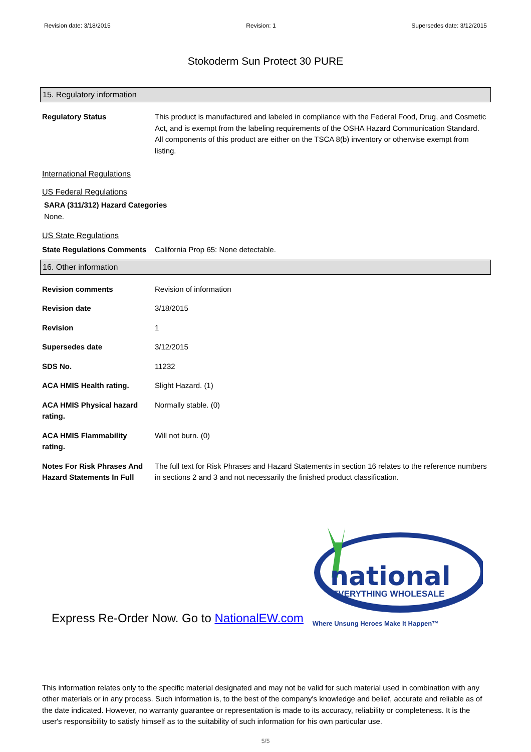Revision date: 3/18/2015 Revision: 1 Supersedes date: 3/12/2015
Stokoderm Sun Protect 30 PURE
15. Regulatory information
| Regulatory Status | This product is manufactured and labeled in compliance with the Federal Food, Drug, and Cosmetic Act, and is exempt from the labeling requirements of the OSHA Hazard Communication Standard. All components of this product are either on the TSCA 8(b) inventory or otherwise exempt from listing. |
International Regulations
US Federal Regulations
SARA (311/312) Hazard Categories
None.
US State Regulations
| State Regulations Comments | California Prop 65: None detectable. |
16. Other information
| Revision comments | Revision of information |
| Revision date | 3/18/2015 |
| Revision | 1 |
| Supersedes date | 3/12/2015 |
| SDS No. | 11232 |
| ACA HMIS Health rating. | Slight Hazard. (1) |
| ACA HMIS Physical hazard rating. | Normally stable. (0) |
| ACA HMIS Flammability rating. | Will not burn. (0) |
| Notes For Risk Phrases And Hazard Statements In Full | The full text for Risk Phrases and Hazard Statements in section 16 relates to the reference numbers in sections 2 and 3 and not necessarily the finished product classification. |
Express Re-Order Now. Go to NationalEW.com
national
EVERYTHING WHOLESALE
Where Unsung Heroes Make It Happen™
This information relates only to the specific material designated and may not be valid for such material used in combination with any other materials or in any process. Such information is, to the best of the company's knowledge and belief, accurate and reliable as of the date indicated. However, no warranty guarantee or representation is made to its accuracy, reliability or completeness. It is the user's responsibility to satisfy himself as to the suitability of such information for his own particular use.
5/5